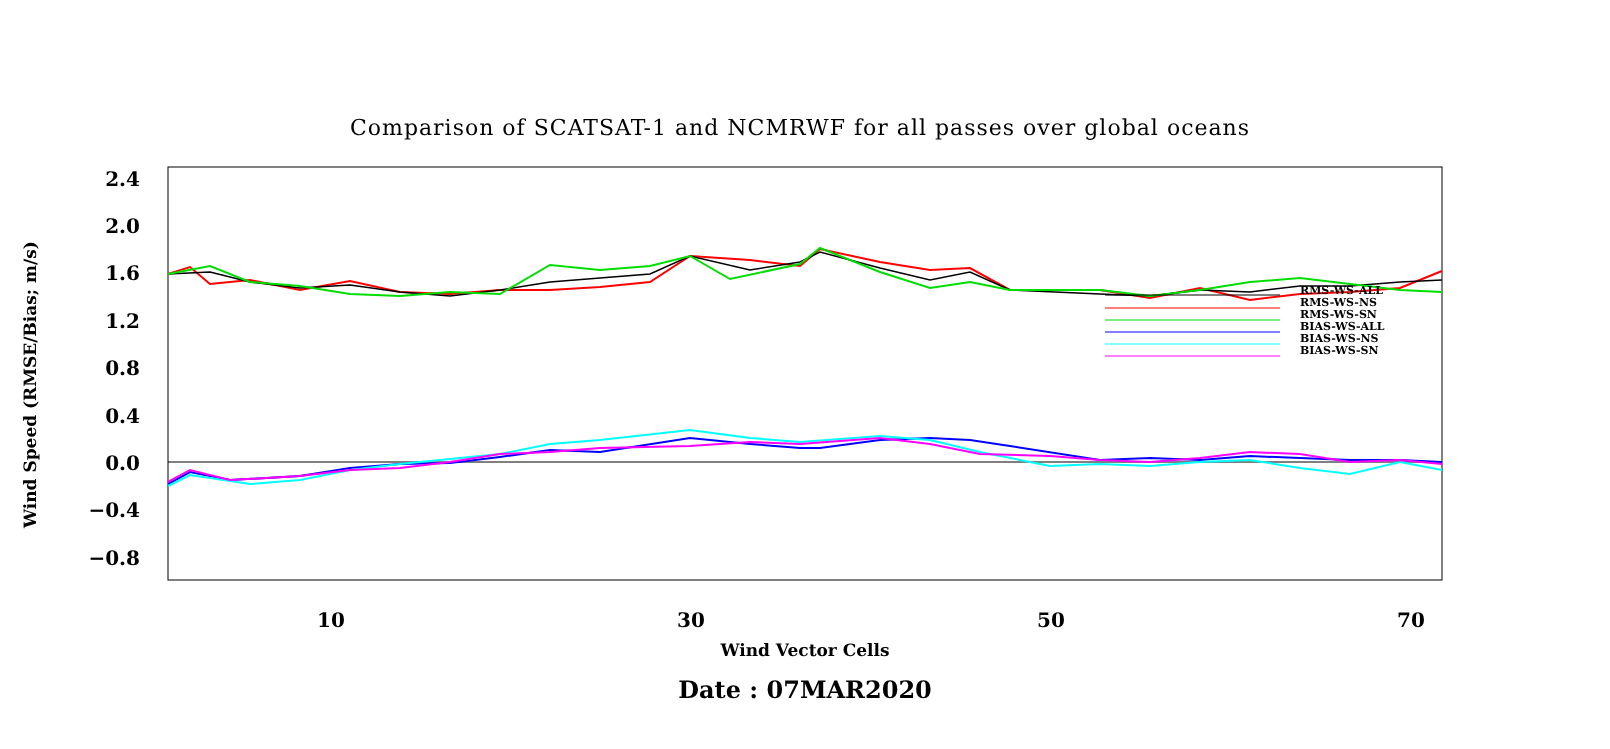Comparison of SCATSAT-1 and NCMRWF for all passes over global oceans
Wind Speed (RMSE/Bias; m/s)
2.4
2.0
1.6
1.2
0.8
0.4
0.0
−0.4
−0.8
10 30 50 70
Wind Vector Cells
Date : 07MAR2020
RMS-WS-ALL
RMS-WS-NS
RMS-WS-SN
BIAS-WS-ALL
BIAS-WS-NS
BIAS-WS-SN